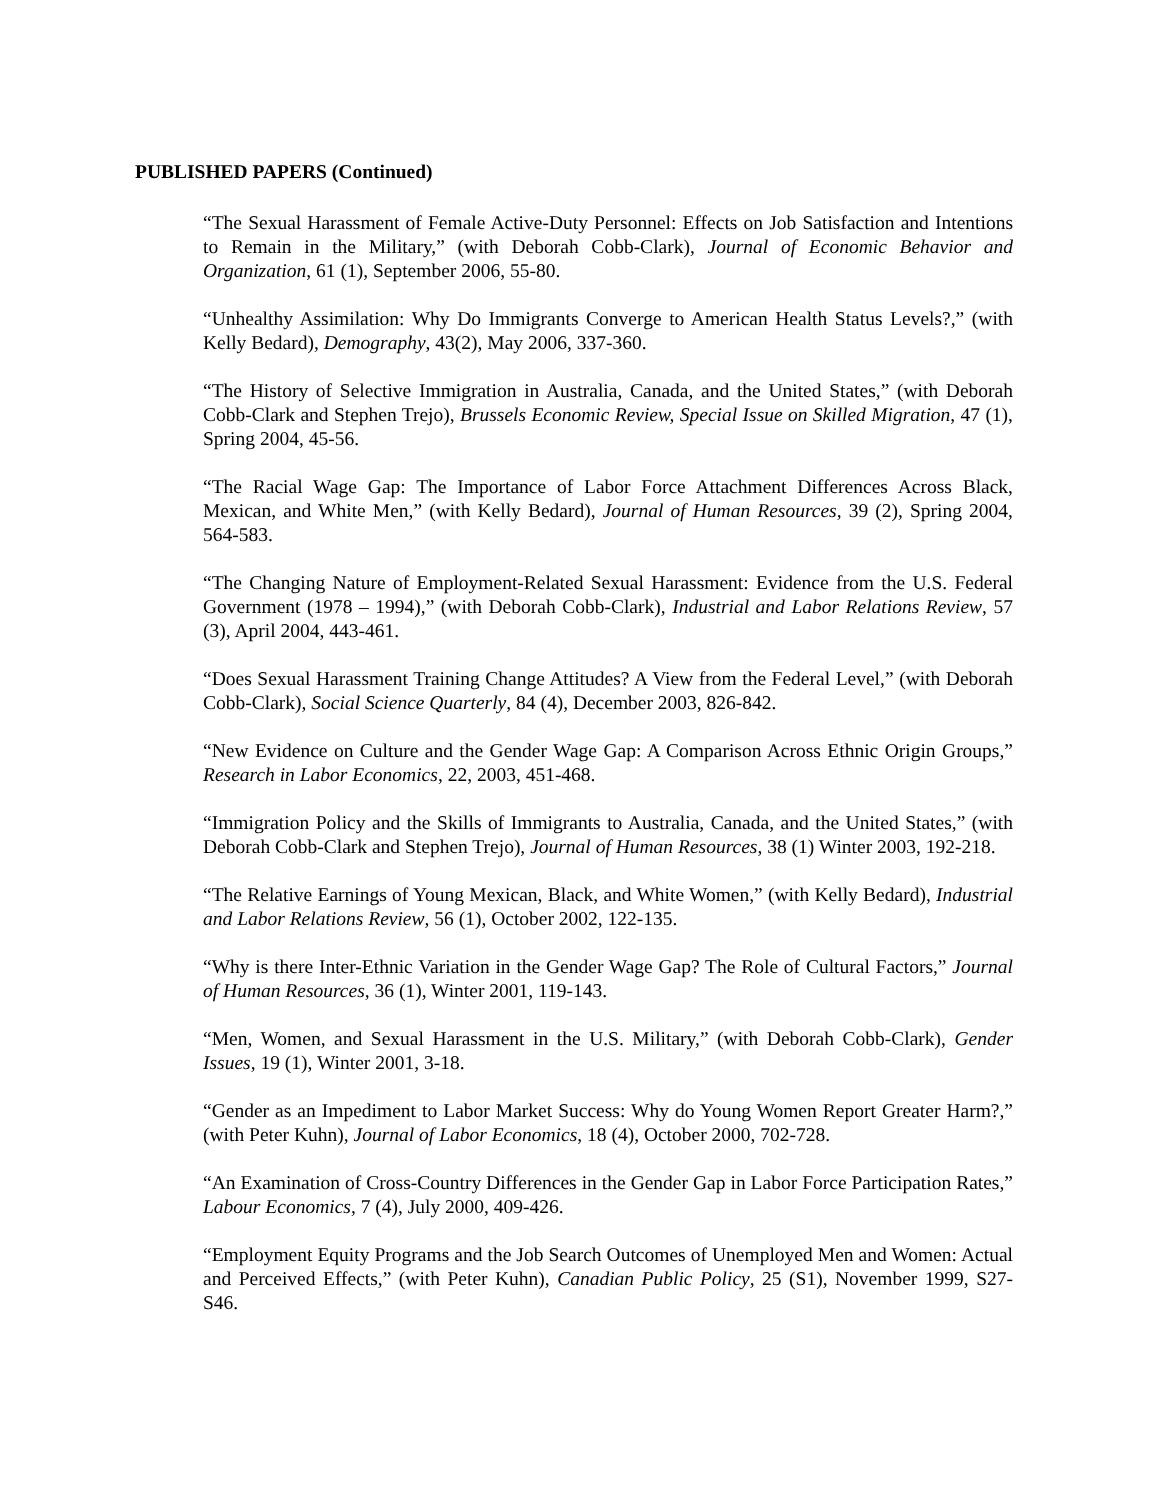PUBLISHED PAPERS (Continued)
“The Sexual Harassment of Female Active-Duty Personnel: Effects on Job Satisfaction and Intentions to Remain in the Military,” (with Deborah Cobb-Clark), Journal of Economic Behavior and Organization, 61 (1), September 2006, 55-80.
“Unhealthy Assimilation: Why Do Immigrants Converge to American Health Status Levels?,” (with Kelly Bedard), Demography, 43(2), May 2006, 337-360.
“The History of Selective Immigration in Australia, Canada, and the United States,” (with Deborah Cobb-Clark and Stephen Trejo), Brussels Economic Review, Special Issue on Skilled Migration, 47 (1), Spring 2004, 45-56.
“The Racial Wage Gap: The Importance of Labor Force Attachment Differences Across Black, Mexican, and White Men,” (with Kelly Bedard), Journal of Human Resources, 39 (2), Spring 2004, 564-583.
“The Changing Nature of Employment-Related Sexual Harassment: Evidence from the U.S. Federal Government (1978 – 1994),” (with Deborah Cobb-Clark), Industrial and Labor Relations Review, 57 (3), April 2004, 443-461.
“Does Sexual Harassment Training Change Attitudes? A View from the Federal Level,” (with Deborah Cobb-Clark), Social Science Quarterly, 84 (4), December 2003, 826-842.
“New Evidence on Culture and the Gender Wage Gap: A Comparison Across Ethnic Origin Groups,” Research in Labor Economics, 22, 2003, 451-468.
“Immigration Policy and the Skills of Immigrants to Australia, Canada, and the United States,” (with Deborah Cobb-Clark and Stephen Trejo), Journal of Human Resources, 38 (1) Winter 2003, 192-218.
“The Relative Earnings of Young Mexican, Black, and White Women,” (with Kelly Bedard), Industrial and Labor Relations Review, 56 (1), October 2002, 122-135.
“Why is there Inter-Ethnic Variation in the Gender Wage Gap? The Role of Cultural Factors,” Journal of Human Resources, 36 (1), Winter 2001, 119-143.
“Men, Women, and Sexual Harassment in the U.S. Military,” (with Deborah Cobb-Clark), Gender Issues, 19 (1), Winter 2001, 3-18.
“Gender as an Impediment to Labor Market Success: Why do Young Women Report Greater Harm?,” (with Peter Kuhn), Journal of Labor Economics, 18 (4), October 2000, 702-728.
“An Examination of Cross-Country Differences in the Gender Gap in Labor Force Participation Rates,” Labour Economics, 7 (4), July 2000, 409-426.
“Employment Equity Programs and the Job Search Outcomes of Unemployed Men and Women: Actual and Perceived Effects,” (with Peter Kuhn), Canadian Public Policy, 25 (S1), November 1999, S27-S46.